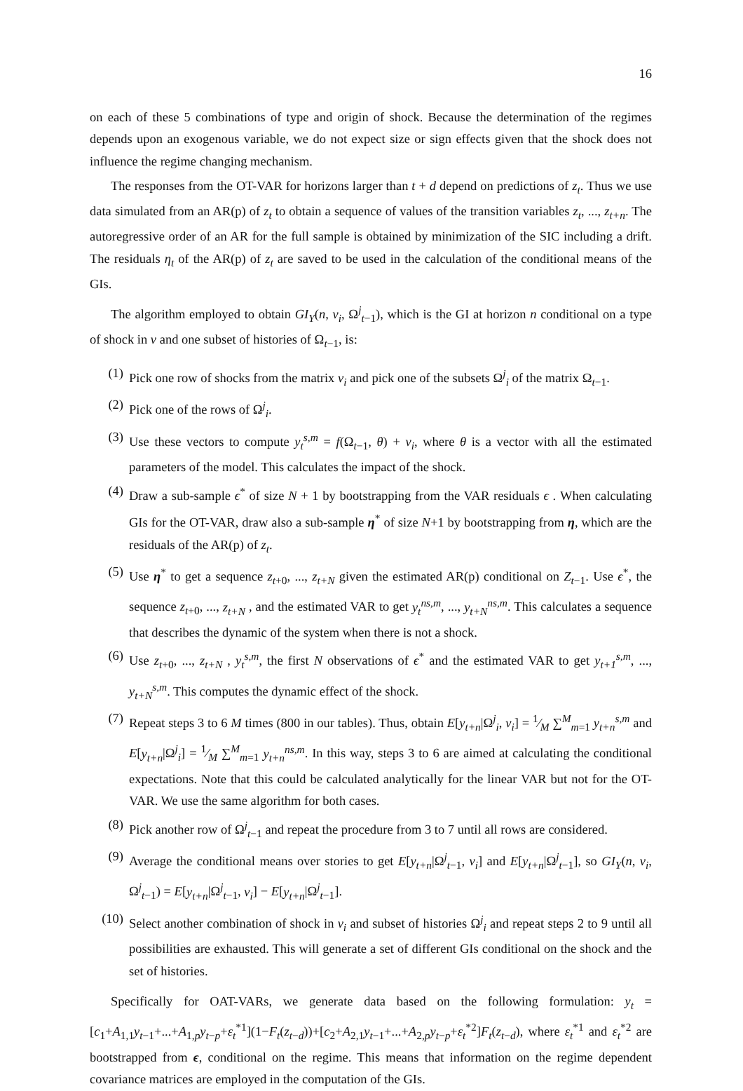16
on each of these 5 combinations of type and origin of shock. Because the determination of the regimes depends upon an exogenous variable, we do not expect size or sign effects given that the shock does not influence the regime changing mechanism.
The responses from the OT-VAR for horizons larger than t + d depend on predictions of z<sub>t</sub>. Thus we use data simulated from an AR(p) of z<sub>t</sub> to obtain a sequence of values of the transition variables z<sub>t</sub>, ..., z<sub>t+n</sub>. The autoregressive order of an AR for the full sample is obtained by minimization of the SIC including a drift. The residuals η<sub>t</sub> of the AR(p) of z<sub>t</sub> are saved to be used in the calculation of the conditional means of the GIs.
The algorithm employed to obtain GI<sub>Y</sub>(n, v<sub>i</sub>, Ω<sup>j</sup><sub>t−1</sub>), which is the GI at horizon n conditional on a type of shock in v and one subset of histories of Ω<sub>t−1</sub>, is:
(1) Pick one row of shocks from the matrix v<sub>i</sub> and pick one of the subsets Ω<sup>j</sup><sub>i</sub> of the matrix Ω<sub>t−1</sub>.
(2) Pick one of the rows of Ω<sup>j</sup><sub>i</sub>.
(3) Use these vectors to compute y<sub>t</sub><sup>s,m</sup> = f(Ω<sub>t−1</sub>, θ) + v<sub>i</sub>, where θ is a vector with all the estimated parameters of the model. This calculates the impact of the shock.
(4) Draw a sub-sample ϵ<sup>*</sup> of size N + 1 by bootstrapping from the VAR residuals ϵ . When calculating GIs for the OT-VAR, draw also a sub-sample η<sup>*</sup> of size N+1 by bootstrapping from η, which are the residuals of the AR(p) of z<sub>t</sub>.
(5) Use η<sup>*</sup> to get a sequence z<sub>t+0</sub>, ..., z<sub>t+N</sub> given the estimated AR(p) conditional on Z<sub>t−1</sub>. Use ϵ<sup>*</sup>, the sequence z<sub>t+0</sub>, ..., z<sub>t+N</sub> , and the estimated VAR to get y<sub>t</sub><sup>ns,m</sup>, ..., y<sub>t+N</sub><sup>ns,m</sup>. This calculates a sequence that describes the dynamic of the system when there is not a shock.
(6) Use z<sub>t+0</sub>, ..., z<sub>t+N</sub> , y<sub>t</sub><sup>s,m</sup>, the first N observations of ϵ<sup>*</sup> and the estimated VAR to get y<sub>t+1</sub><sup>s,m</sup>, ..., y<sub>t+N</sub><sup>s,m</sup>. This computes the dynamic effect of the shock.
(7) Repeat steps 3 to 6 M times (800 in our tables). Thus, obtain E[y<sub>t+n</sub>|Ω<sup>j</sup><sub>i</sub>, v<sub>i</sub>] = 1⁄M ∑<sup>M</sup><sub>m=1</sub> y<sub>t+n</sub><sup>s,m</sup> and E[y<sub>t+n</sub>|Ω<sup>j</sup><sub>i</sub>] = 1⁄M ∑<sup>M</sup><sub>m=1</sub> y<sub>t+n</sub><sup>ns,m</sup>. In this way, steps 3 to 6 are aimed at calculating the conditional expectations. Note that this could be calculated analytically for the linear VAR but not for the OT-VAR. We use the same algorithm for both cases.
(8) Pick another row of Ω<sup>j</sup><sub>t−1</sub> and repeat the procedure from 3 to 7 until all rows are considered.
(9) Average the conditional means over stories to get E[y<sub>t+n</sub>|Ω<sup>j</sup><sub>t−1</sub>, v<sub>i</sub>] and E[y<sub>t+n</sub>|Ω<sup>j</sup><sub>t−1</sub>], so GI<sub>Y</sub>(n, v<sub>i</sub>, Ω<sup>j</sup><sub>t−1</sub>) = E[y<sub>t+n</sub>|Ω<sup>j</sup><sub>t−1</sub>, v<sub>i</sub>] − E[y<sub>t+n</sub>|Ω<sup>j</sup><sub>t−1</sub>].
(10) Select another combination of shock in v<sub>i</sub> and subset of histories Ω<sup>j</sup><sub>i</sub> and repeat steps 2 to 9 until all possibilities are exhausted. This will generate a set of different GIs conditional on the shock and the set of histories.
Specifically for OAT-VARs, we generate data based on the following formulation: y<sub>t</sub> = [c<sub>1</sub>+A<sub>1,1</sub>y<sub>t−1</sub>+...+A<sub>1,p</sub>y<sub>t−p</sub>+ε<sub>t</sub><sup>*1</sup>](1−F<sub>t</sub>(z<sub>t−d</sub>))+[c<sub>2</sub>+A<sub>2,1</sub>y<sub>t−1</sub>+...+A<sub>2,p</sub>y<sub>t−p</sub>+ε<sub>t</sub><sup>*2</sup>]F<sub>t</sub>(z<sub>t−d</sub>), where ε<sub>t</sub><sup>*1</sup> and ε<sub>t</sub><sup>*2</sup> are bootstrapped from ϵ, conditional on the regime. This means that information on the regime dependent covariance matrices are employed in the computation of the GIs.